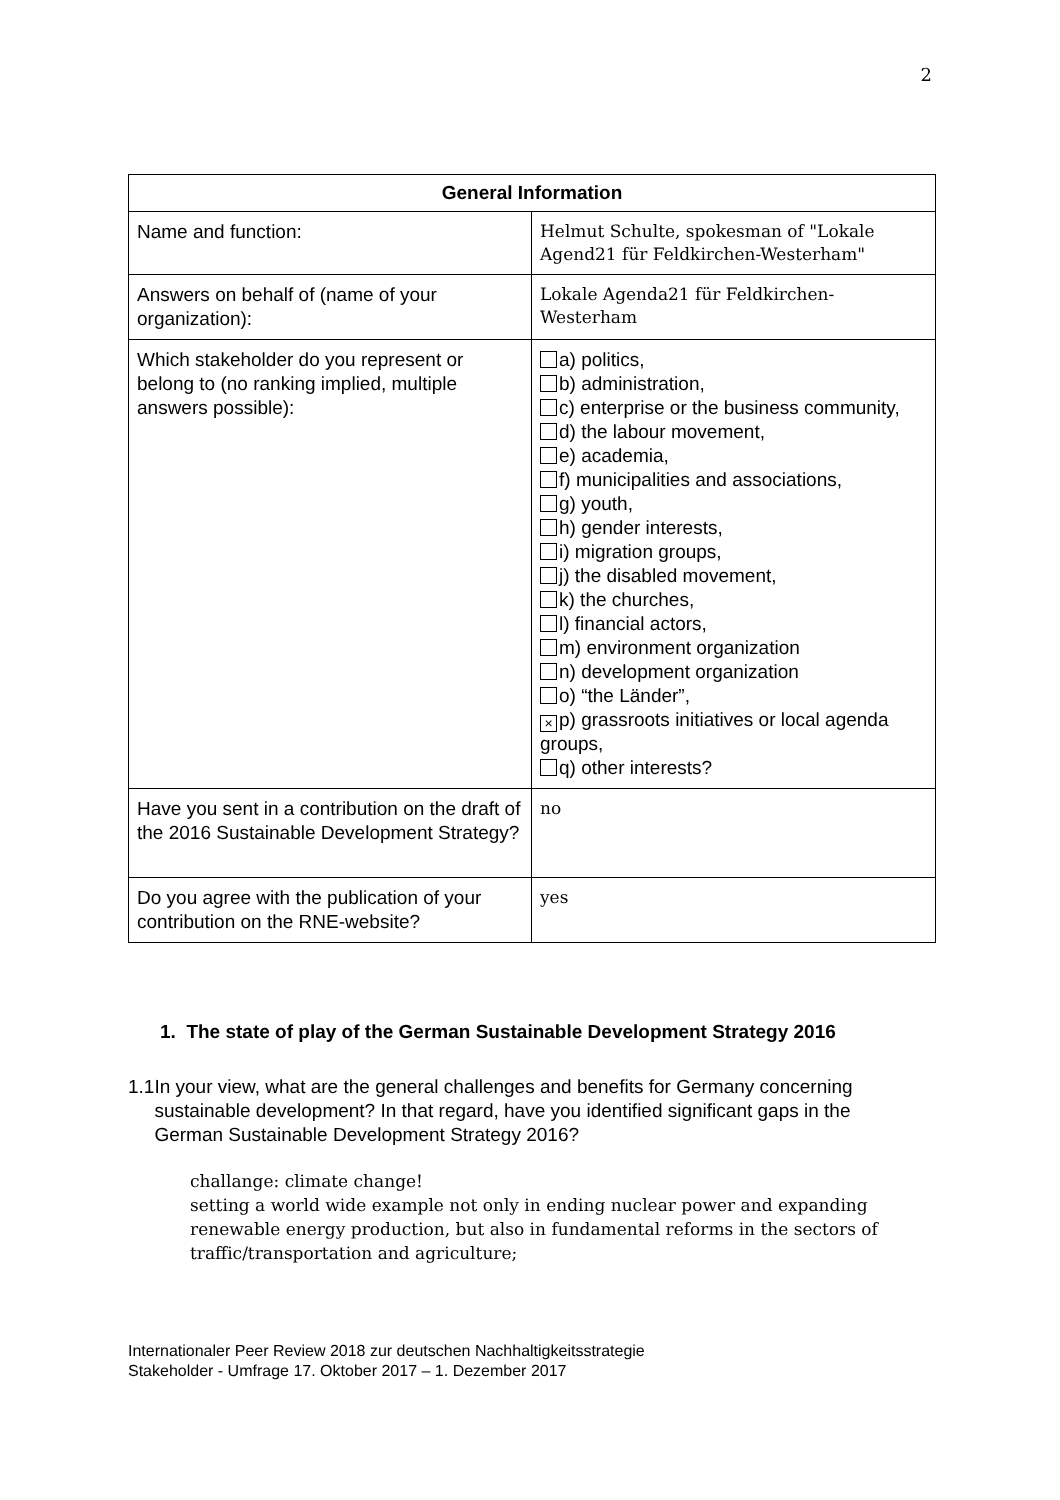2
| General Information | |
| --- | --- |
| Name and function: | Helmut Schulte, spokesman of "Lokale Agend21 für Feldkirchen-Westerham" |
| Answers on behalf of (name of your organization): | Lokale Agenda21 für Feldkirchen-Westerham |
| Which stakeholder do you represent or belong to (no ranking implied, multiple answers possible): | a) politics, b) administration, c) enterprise or the business community, d) the labour movement, e) academia, f) municipalities and associations, g) youth, h) gender interests, i) migration groups, j) the disabled movement, k) the churches, l) financial actors, m) environment organization n) development organization o) “the Länder”, × p) grassroots initiatives or local agenda groups, q) other interests? |
| Have you sent in a contribution on the draft of the 2016 Sustainable Development Strategy? | no |
| Do you agree with the publication of your contribution on the RNE-website? | yes |
1. The state of play of the German Sustainable Development Strategy 2016
1.1 In your view, what are the general challenges and benefits for Germany concerning sustainable development? In that regard, have you identified significant gaps in the German Sustainable Development Strategy 2016?
challange: climate change!
setting a world wide example not only in ending nuclear power and expanding renewable energy production, but also in fundamental reforms in the sectors of traffic/transportation and agriculture;
Internationaler Peer Review 2018 zur deutschen Nachhaltigkeitsstrategie
Stakeholder - Umfrage 17. Oktober 2017 – 1. Dezember 2017